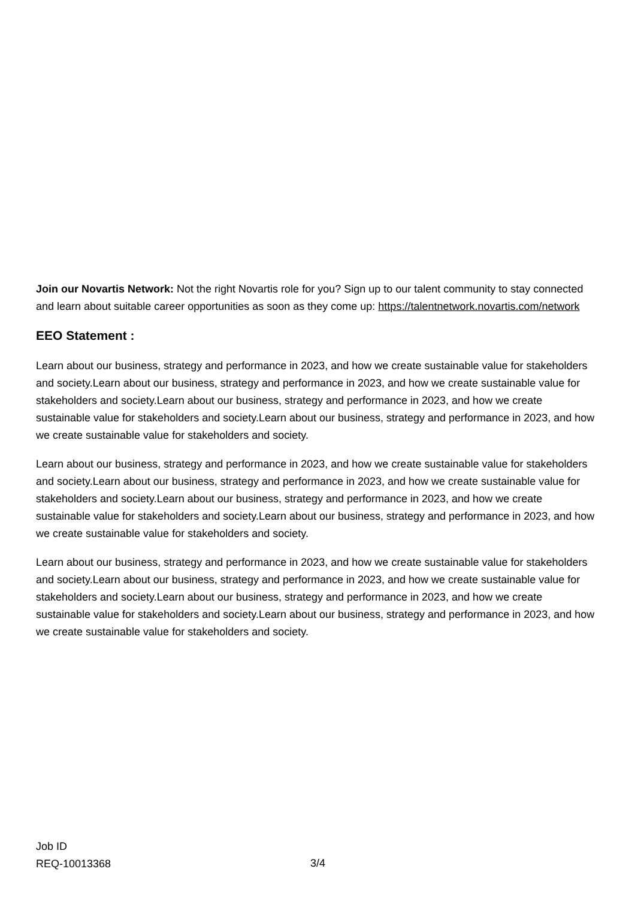Join our Novartis Network: Not the right Novartis role for you? Sign up to our talent community to stay connected and learn about suitable career opportunities as soon as they come up: https://talentnetwork.novartis.com/network
EEO Statement :
Learn about our business, strategy and performance in 2023, and how we create sustainable value for stakeholders and society.Learn about our business, strategy and performance in 2023, and how we create sustainable value for stakeholders and society.Learn about our business, strategy and performance in 2023, and how we create sustainable value for stakeholders and society.Learn about our business, strategy and performance in 2023, and how we create sustainable value for stakeholders and society.
Learn about our business, strategy and performance in 2023, and how we create sustainable value for stakeholders and society.Learn about our business, strategy and performance in 2023, and how we create sustainable value for stakeholders and society.Learn about our business, strategy and performance in 2023, and how we create sustainable value for stakeholders and society.Learn about our business, strategy and performance in 2023, and how we create sustainable value for stakeholders and society.
Learn about our business, strategy and performance in 2023, and how we create sustainable value for stakeholders and society.Learn about our business, strategy and performance in 2023, and how we create sustainable value for stakeholders and society.Learn about our business, strategy and performance in 2023, and how we create sustainable value for stakeholders and society.Learn about our business, strategy and performance in 2023, and how we create sustainable value for stakeholders and society.
Job ID
REQ-10013368
3/4